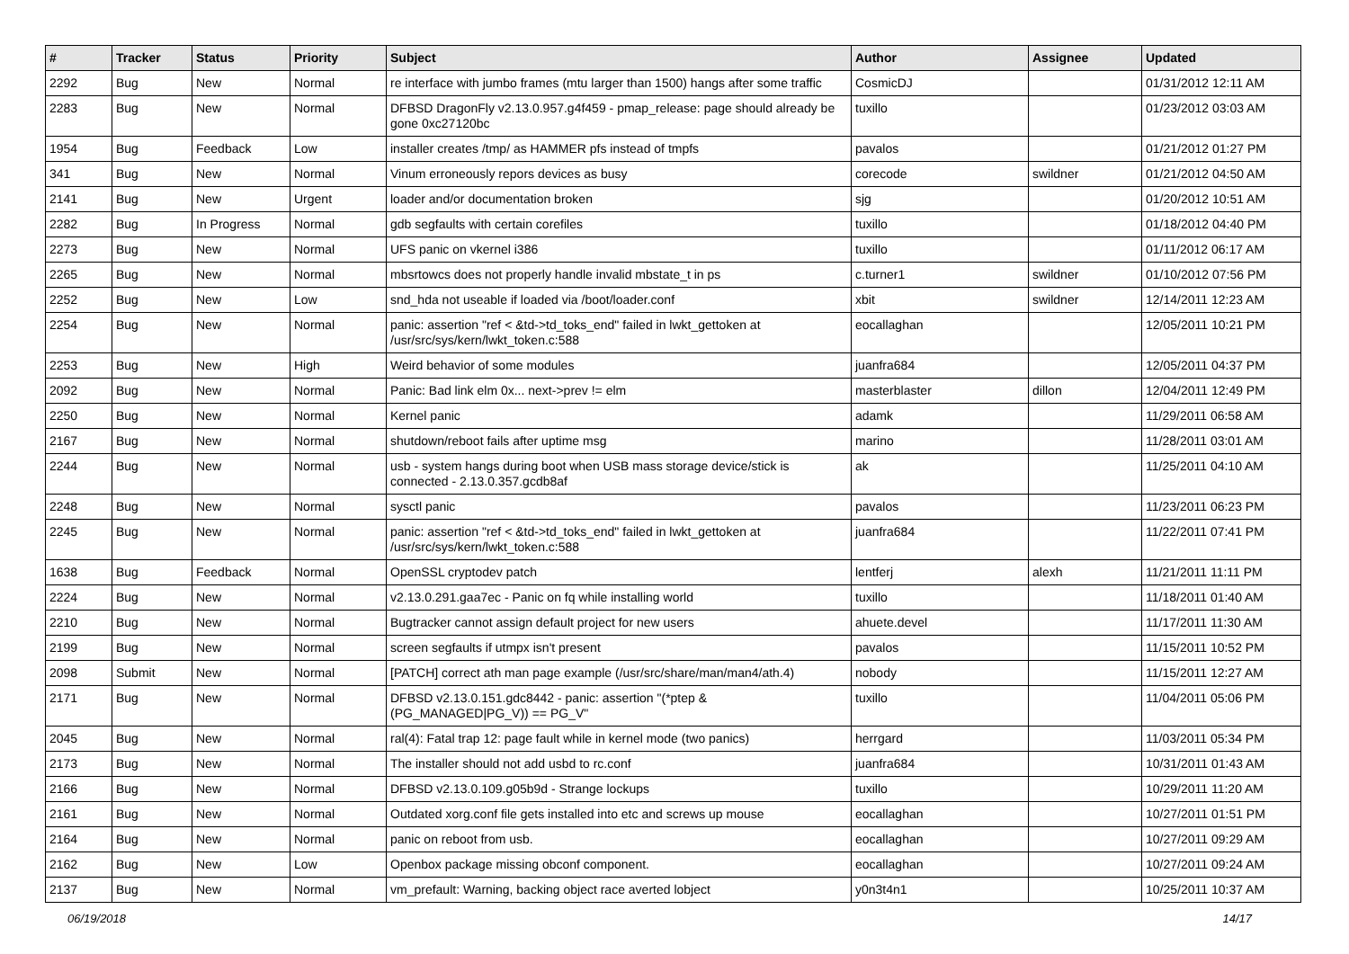| # | Tracker | Status | Priority | Subject | Author | Assignee | Updated |
| --- | --- | --- | --- | --- | --- | --- | --- |
| 2292 | Bug | New | Normal | re interface with jumbo frames (mtu larger than 1500) hangs after some traffic | CosmicDJ | | 01/31/2012 12:11 AM |
| 2283 | Bug | New | Normal | DFBSD DragonFly v2.13.0.957.g4f459 - pmap_release: page should already be gone 0xc27120bc | tuxillo | | 01/23/2012 03:03 AM |
| 1954 | Bug | Feedback | Low | installer creates /tmp/ as HAMMER pfs instead of tmpfs | pavalos | | 01/21/2012 01:27 PM |
| 341 | Bug | New | Normal | Vinum erroneously repors devices as busy | corecode | swildner | 01/21/2012 04:50 AM |
| 2141 | Bug | New | Urgent | loader and/or documentation broken | sjg | | 01/20/2012 10:51 AM |
| 2282 | Bug | In Progress | Normal | gdb segfaults with certain corefiles | tuxillo | | 01/18/2012 04:40 PM |
| 2273 | Bug | New | Normal | UFS panic on vkernel i386 | tuxillo | | 01/11/2012 06:17 AM |
| 2265 | Bug | New | Normal | mbsrtowcs does not properly handle invalid mbstate_t in ps | c.turner1 | swildner | 01/10/2012 07:56 PM |
| 2252 | Bug | New | Low | snd_hda not useable if loaded via /boot/loader.conf | xbit | swildner | 12/14/2011 12:23 AM |
| 2254 | Bug | New | Normal | panic: assertion "ref < &td->td_toks_end" failed in lwkt_gettoken at /usr/src/sys/kern/lwkt_token.c:588 | eocallaghan | | 12/05/2011 10:21 PM |
| 2253 | Bug | New | High | Weird behavior of some modules | juanfra684 | | 12/05/2011 04:37 PM |
| 2092 | Bug | New | Normal | Panic: Bad link elm 0x... next->prev != elm | masterblaster | dillon | 12/04/2011 12:49 PM |
| 2250 | Bug | New | Normal | Kernel panic | adamk | | 11/29/2011 06:58 AM |
| 2167 | Bug | New | Normal | shutdown/reboot fails after uptime msg | marino | | 11/28/2011 03:01 AM |
| 2244 | Bug | New | Normal | usb - system hangs during boot when USB mass storage device/stick is connected - 2.13.0.357.gcdb8af | ak | | 11/25/2011 04:10 AM |
| 2248 | Bug | New | Normal | sysctl panic | pavalos | | 11/23/2011 06:23 PM |
| 2245 | Bug | New | Normal | panic: assertion "ref < &td->td_toks_end" failed in lwkt_gettoken at /usr/src/sys/kern/lwkt_token.c:588 | juanfra684 | | 11/22/2011 07:41 PM |
| 1638 | Bug | Feedback | Normal | OpenSSL cryptodev patch | lentferj | alexh | 11/21/2011 11:11 PM |
| 2224 | Bug | New | Normal | v2.13.0.291.gaa7ec - Panic on fq while installing world | tuxillo | | 11/18/2011 01:40 AM |
| 2210 | Bug | New | Normal | Bugtracker cannot assign default project for new users | ahuete.devel | | 11/17/2011 11:30 AM |
| 2199 | Bug | New | Normal | screen segfaults if utmpx isn't present | pavalos | | 11/15/2011 10:52 PM |
| 2098 | Submit | New | Normal | [PATCH] correct ath man page example (/usr/src/share/man/man4/ath.4) | nobody | | 11/15/2011 12:27 AM |
| 2171 | Bug | New | Normal | DFBSD v2.13.0.151.gdc8442 - panic: assertion "(*ptep & (PG_MANAGED/PG_V)) == PG_V" | tuxillo | | 11/04/2011 05:06 PM |
| 2045 | Bug | New | Normal | ral(4): Fatal trap 12: page fault while in kernel mode (two panics) | herrgard | | 11/03/2011 05:34 PM |
| 2173 | Bug | New | Normal | The installer should not add usbd to rc.conf | juanfra684 | | 10/31/2011 01:43 AM |
| 2166 | Bug | New | Normal | DFBSD v2.13.0.109.g05b9d - Strange lockups | tuxillo | | 10/29/2011 11:20 AM |
| 2161 | Bug | New | Normal | Outdated xorg.conf file gets installed into etc and screws up mouse | eocallaghan | | 10/27/2011 01:51 PM |
| 2164 | Bug | New | Normal | panic on reboot from usb. | eocallaghan | | 10/27/2011 09:29 AM |
| 2162 | Bug | New | Low | Openbox package missing obconf component. | eocallaghan | | 10/27/2011 09:24 AM |
| 2137 | Bug | New | Normal | vm_prefault: Warning, backing object race averted lobject | y0n3t4n1 | | 10/25/2011 10:37 AM |
06/19/2018 14/17